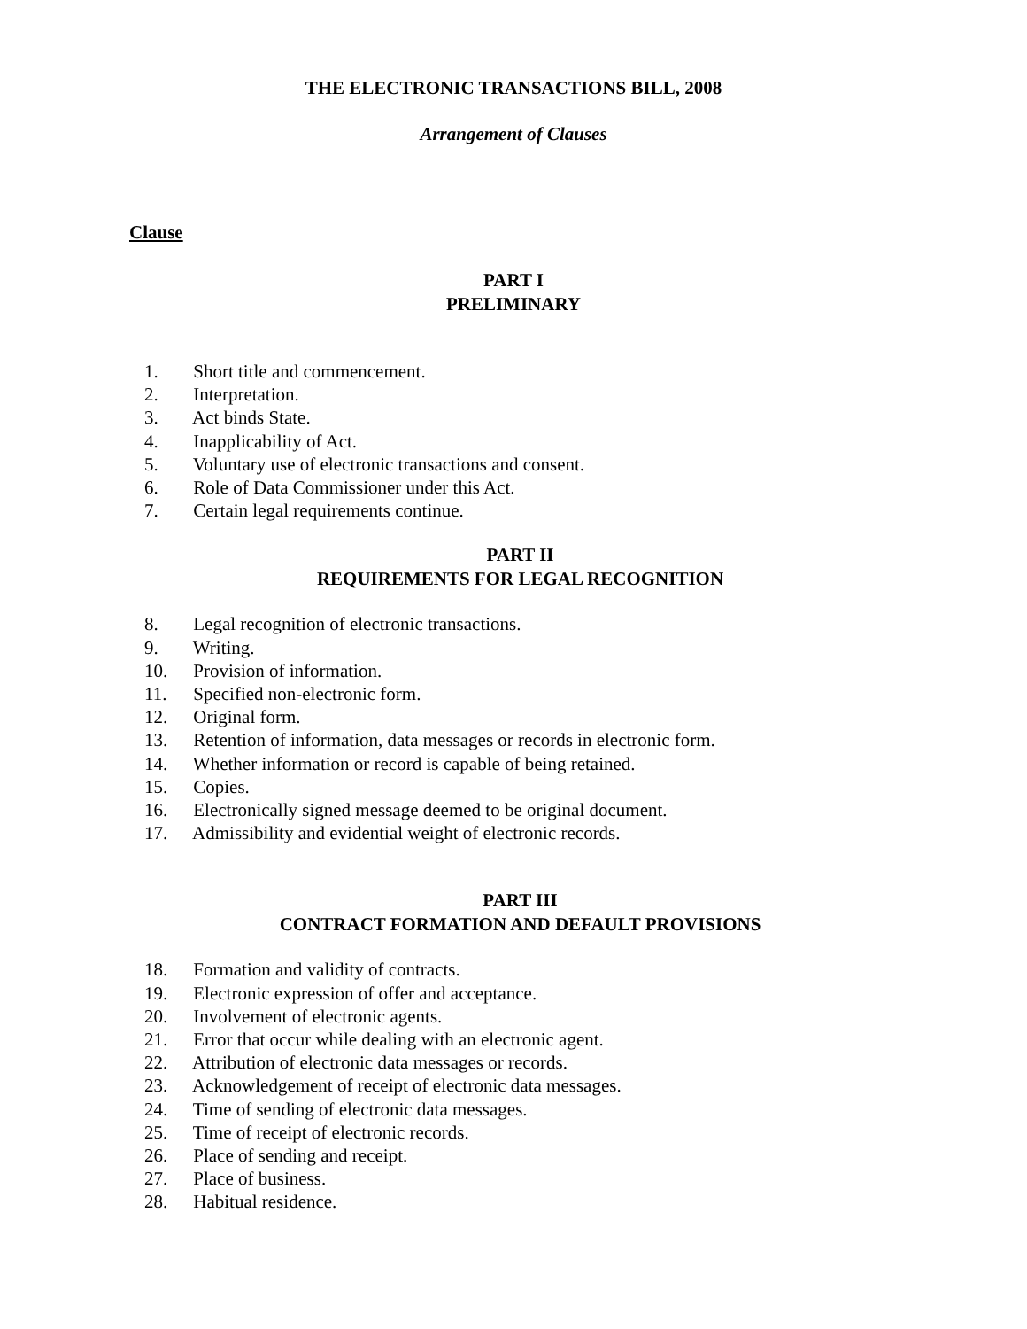THE ELECTRONIC TRANSACTIONS BILL, 2008
Arrangement of Clauses
Clause
PART I
PRELIMINARY
1. Short title and commencement.
2. Interpretation.
3. Act binds State.
4. Inapplicability of Act.
5. Voluntary use of electronic transactions and consent.
6. Role of Data Commissioner under this Act.
7. Certain legal requirements continue.
PART II
REQUIREMENTS FOR LEGAL RECOGNITION
8. Legal recognition of electronic transactions.
9. Writing.
10. Provision of information.
11. Specified non-electronic form.
12. Original form.
13. Retention of information, data messages or records in electronic form.
14. Whether information or record is capable of being retained.
15. Copies.
16. Electronically signed message deemed to be original document.
17. Admissibility and evidential weight of electronic records.
PART III
CONTRACT FORMATION AND DEFAULT PROVISIONS
18. Formation and validity of contracts.
19. Electronic expression of offer and acceptance.
20. Involvement of electronic agents.
21. Error that occur while dealing with an electronic agent.
22. Attribution of electronic data messages or records.
23. Acknowledgement of receipt of electronic data messages.
24. Time of sending of electronic data messages.
25. Time of receipt of electronic records.
26. Place of sending and receipt.
27. Place of business.
28. Habitual residence.